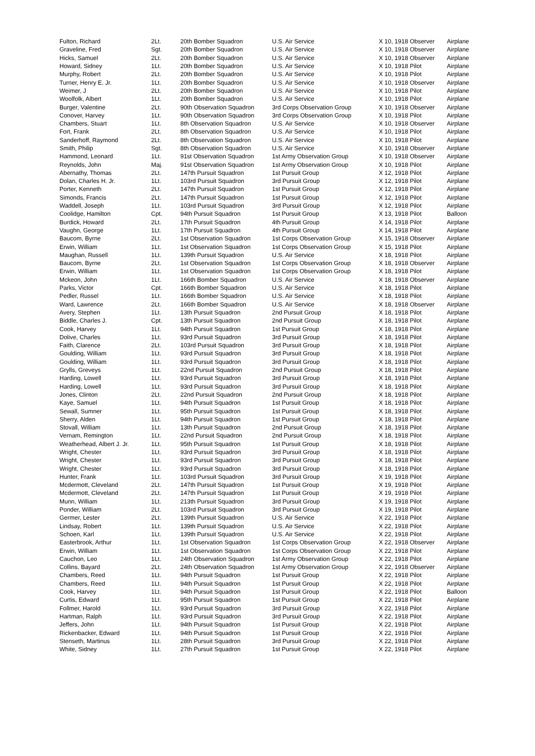| Fulton, Richard | 2Lt. | 20th Bomber Squadron | U.S. Air Service | X 10, 1918 Observer | Airplane |
| Graveline, Fred | Sgt. | 20th Bomber Squadron | U.S. Air Service | X 10, 1918 Observer | Airplane |
| Hicks, Samuel | 2Lt. | 20th Bomber Squadron | U.S. Air Service | X 10, 1918 Observer | Airplane |
| Howard, Sidney | 1Lt. | 20th Bomber Squadron | U.S. Air Service | X 10, 1918 Pilot | Airplane |
| Murphy, Robert | 2Lt. | 20th Bomber Squadron | U.S. Air Service | X 10, 1918 Pilot | Airplane |
| Turner, Henry E. Jr. | 1Lt. | 20th Bomber Squadron | U.S. Air Service | X 10, 1918 Observer | Airplane |
| Weimer, J | 2Lt. | 20th Bomber Squadron | U.S. Air Service | X 10, 1918 Pilot | Airplane |
| Woolfolk, Albert | 1Lt. | 20th Bomber Squadron | U.S. Air Service | X 10, 1918 Pilot | Airplane |
| Burger, Valentine | 2Lt. | 90th Observation Squadron | 3rd Corps Observation Group | X 10, 1918 Observer | Airplane |
| Conover, Harvey | 1Lt. | 90th Observation Squadron | 3rd Corps Observation Group | X 10, 1918 Pilot | Airplane |
| Chambers, Stuart | 1Lt. | 8th Observation Squadron | U.S. Air Service | X 10, 1918 Observer | Airplane |
| Fort, Frank | 2Lt. | 8th Observation Squadron | U.S. Air Service | X 10, 1918 Pilot | Airplane |
| Sanderhoff, Raymond | 2Lt. | 8th Observation Squadron | U.S. Air Service | X 10, 1918 Pilot | Airplane |
| Smith, Philip | Sgt. | 8th Observation Squadron | U.S. Air Service | X 10, 1918 Observer | Airplane |
| Hammond, Leonard | 1Lt. | 91st Observation Squadron | 1st Army Observation Group | X 10, 1918 Observer | Airplane |
| Reynolds, John | Maj. | 91st Observation Squadron | 1st Army Observation Group | X 10, 1918 Pilot | Airplane |
| Abernathy, Thomas | 2Lt. | 147th Pursuit Squadron | 1st Pursuit Group | X 12, 1918 Pilot | Airplane |
| Dolan, Charles H. Jr. | 1Lt. | 103rd Pursuit Squadron | 3rd Pursuit Group | X 12, 1918 Pilot | Airplane |
| Porter, Kenneth | 2Lt. | 147th Pursuit Squadron | 1st Pursuit Group | X 12, 1918 Pilot | Airplane |
| Simonds, Francis | 2Lt. | 147th Pursuit Squadron | 1st Pursuit Group | X 12, 1918 Pilot | Airplane |
| Waddell, Joseph | 1Lt. | 103rd Pursuit Squadron | 3rd Pursuit Group | X 12, 1918 Pilot | Airplane |
| Coolidge, Hamilton | Cpt. | 94th Pursuit Squadron | 1st Pursuit Group | X 13, 1918 Pilot | Balloon |
| Burdick, Howard | 2Lt. | 17th Pursuit Squadron | 4th Pursuit Group | X 14, 1918 Pilot | Airplane |
| Vaughn, George | 1Lt. | 17th Pursuit Squadron | 4th Pursuit Group | X 14, 1918 Pilot | Airplane |
| Baucom, Byrne | 2Lt. | 1st Observation Squadron | 1st Corps Observation Group | X 15, 1918 Observer | Airplane |
| Erwin, William | 1Lt. | 1st Observation Squadron | 1st Corps Observation Group | X 15, 1918 Pilot | Airplane |
| Maughan, Russell | 1Lt. | 139th Pursuit Squadron | U.S. Air Service | X 18, 1918 Pilot | Airplane |
| Baucom, Byrne | 2Lt. | 1st Observation Squadron | 1st Corps Observation Group | X 18, 1918 Observer | Airplane |
| Erwin, William | 1Lt. | 1st Observation Squadron | 1st Corps Observation Group | X 18, 1918 Pilot | Airplane |
| Mckeon, John | 1Lt. | 166th Bomber Squadron | U.S. Air Service | X 18, 1918 Observer | Airplane |
| Parks, Victor | Cpt. | 166th Bomber Squadron | U.S. Air Service | X 18, 1918 Pilot | Airplane |
| Pedler, Russel | 1Lt. | 166th Bomber Squadron | U.S. Air Service | X 18, 1918 Pilot | Airplane |
| Ward, Lawrence | 2Lt. | 166th Bomber Squadron | U.S. Air Service | X 18, 1918 Observer | Airplane |
| Avery, Stephen | 1Lt. | 13th Pursuit Squadron | 2nd Pursuit Group | X 18, 1918 Pilot | Airplane |
| Biddle, Charles J. | Cpt. | 13th Pursuit Squadron | 2nd Pursuit Group | X 18, 1918 Pilot | Airplane |
| Cook, Harvey | 1Lt. | 94th Pursuit Squadron | 1st Pursuit Group | X 18, 1918 Pilot | Airplane |
| Dolive, Charles | 1Lt. | 93rd Pursuit Squadron | 3rd Pursuit Group | X 18, 1918 Pilot | Airplane |
| Faith, Clarence | 2Lt. | 103rd Pursuit Squadron | 3rd Pursuit Group | X 18, 1918 Pilot | Airplane |
| Goulding, William | 1Lt. | 93rd Pursuit Squadron | 3rd Pursuit Group | X 18, 1918 Pilot | Airplane |
| Goulding, William | 1Lt. | 93rd Pursuit Squadron | 3rd Pursuit Group | X 18, 1918 Pilot | Airplane |
| Grylls, Greveys | 1Lt. | 22nd Pursuit Squadron | 2nd Pursuit Group | X 18, 1918 Pilot | Airplane |
| Harding, Lowell | 1Lt. | 93rd Pursuit Squadron | 3rd Pursuit Group | X 18, 1918 Pilot | Airplane |
| Harding, Lowell | 1Lt. | 93rd Pursuit Squadron | 3rd Pursuit Group | X 18, 1918 Pilot | Airplane |
| Jones, Clinton | 2Lt. | 22nd Pursuit Squadron | 2nd Pursuit Group | X 18, 1918 Pilot | Airplane |
| Kaye, Samuel | 1Lt. | 94th Pursuit Squadron | 1st Pursuit Group | X 18, 1918 Pilot | Airplane |
| Sewall, Sumner | 1Lt. | 95th Pursuit Squadron | 1st Pursuit Group | X 18, 1918 Pilot | Airplane |
| Sherry, Alden | 1Lt. | 94th Pursuit Squadron | 1st Pursuit Group | X 18, 1918 Pilot | Airplane |
| Stovall, William | 1Lt. | 13th Pursuit Squadron | 2nd Pursuit Group | X 18, 1918 Pilot | Airplane |
| Vernam, Remington | 1Lt. | 22nd Pursuit Squadron | 2nd Pursuit Group | X 18, 1918 Pilot | Airplane |
| Weatherhead, Albert J. Jr. | 1Lt. | 95th Pursuit Squadron | 1st Pursuit Group | X 18, 1918 Pilot | Airplane |
| Wright, Chester | 1Lt. | 93rd Pursuit Squadron | 3rd Pursuit Group | X 18, 1918 Pilot | Airplane |
| Wright, Chester | 1Lt. | 93rd Pursuit Squadron | 3rd Pursuit Group | X 18, 1918 Pilot | Airplane |
| Wright, Chester | 1Lt. | 93rd Pursuit Squadron | 3rd Pursuit Group | X 18, 1918 Pilot | Airplane |
| Hunter, Frank | 1Lt. | 103rd Pursuit Squadron | 3rd Pursuit Group | X 19, 1918 Pilot | Airplane |
| Mcdermott, Cleveland | 2Lt. | 147th Pursuit Squadron | 1st Pursuit Group | X 19, 1918 Pilot | Airplane |
| Mcdermott, Cleveland | 2Lt. | 147th Pursuit Squadron | 1st Pursuit Group | X 19, 1918 Pilot | Airplane |
| Munn, William | 1Lt. | 213th Pursuit Squadron | 3rd Pursuit Group | X 19, 1918 Pilot | Airplane |
| Ponder, William | 2Lt. | 103rd Pursuit Squadron | 3rd Pursuit Group | X 19, 1918 Pilot | Airplane |
| Germer, Lester | 2Lt. | 139th Pursuit Squadron | U.S. Air Service | X 22, 1918 Pilot | Airplane |
| Lindsay, Robert | 1Lt. | 139th Pursuit Squadron | U.S. Air Service | X 22, 1918 Pilot | Airplane |
| Schoen, Karl | 1Lt. | 139th Pursuit Squadron | U.S. Air Service | X 22, 1918 Pilot | Airplane |
| Easterbrook, Arthur | 1Lt. | 1st Observation Squadron | 1st Corps Observation Group | X 22, 1918 Observer | Airplane |
| Erwin, William | 1Lt. | 1st Observation Squadron | 1st Corps Observation Group | X 22, 1918 Pilot | Airplane |
| Cauchon, Leo | 1Lt. | 24th Observation Squadron | 1st Army Observation Group | X 22, 1918 Pilot | Airplane |
| Collins, Bayard | 2Lt. | 24th Observation Squadron | 1st Army Observation Group | X 22, 1918 Observer | Airplane |
| Chambers, Reed | 1Lt. | 94th Pursuit Squadron | 1st Pursuit Group | X 22, 1918 Pilot | Airplane |
| Chambers, Reed | 1Lt. | 94th Pursuit Squadron | 1st Pursuit Group | X 22, 1918 Pilot | Airplane |
| Cook, Harvey | 1Lt. | 94th Pursuit Squadron | 1st Pursuit Group | X 22, 1918 Pilot | Balloon |
| Curtis, Edward | 1Lt. | 95th Pursuit Squadron | 1st Pursuit Group | X 22, 1918 Pilot | Airplane |
| Follmer, Harold | 1Lt. | 93rd Pursuit Squadron | 3rd Pursuit Group | X 22, 1918 Pilot | Airplane |
| Hartman, Ralph | 1Lt. | 93rd Pursuit Squadron | 3rd Pursuit Group | X 22, 1918 Pilot | Airplane |
| Jeffers, John | 1Lt. | 94th Pursuit Squadron | 1st Pursuit Group | X 22, 1918 Pilot | Airplane |
| Rickenbacker, Edward | 1Lt. | 94th Pursuit Squadron | 1st Pursuit Group | X 22, 1918 Pilot | Airplane |
| Stenseth, Martinus | 1Lt. | 28th Pursuit Squadron | 3rd Pursuit Group | X 22, 1918 Pilot | Airplane |
| White, Sidney | 1Lt. | 27th Pursuit Squadron | 1st Pursuit Group | X 22, 1918 Pilot | Airplane |